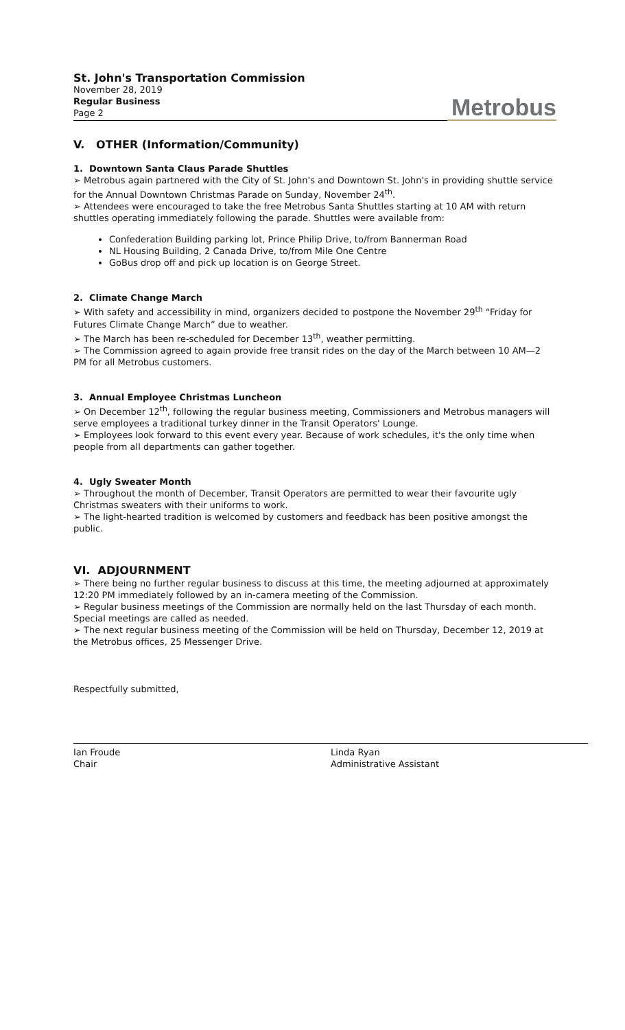St. John's Transportation Commission
November 28, 2019
Regular Business
Page 2
Metrobus
V. OTHER (Information/Community)
1. Downtown Santa Claus Parade Shuttles
➢ Metrobus again partnered with the City of St. John's and Downtown St. John's in providing shuttle service for the Annual Downtown Christmas Parade on Sunday, November 24<sup>th</sup>.
➢ Attendees were encouraged to take the free Metrobus Santa Shuttles starting at 10 AM with return shuttles operating immediately following the parade. Shuttles were available from:
Confederation Building parking lot, Prince Philip Drive, to/from Bannerman Road
NL Housing Building, 2 Canada Drive, to/from Mile One Centre
GoBus drop off and pick up location is on George Street.
2. Climate Change March
➢ With safety and accessibility in mind, organizers decided to postpone the November 29<sup>th</sup> “Friday for Futures Climate Change March” due to weather.
➢ The March has been re-scheduled for December 13<sup>th</sup>, weather permitting.
➢ The Commission agreed to again provide free transit rides on the day of the March between 10 AM—2 PM for all Metrobus customers.
3. Annual Employee Christmas Luncheon
➢ On December 12<sup>th</sup>, following the regular business meeting, Commissioners and Metrobus managers will serve employees a traditional turkey dinner in the Transit Operators' Lounge.
➢ Employees look forward to this event every year. Because of work schedules, it's the only time when people from all departments can gather together.
4. Ugly Sweater Month
➢ Throughout the month of December, Transit Operators are permitted to wear their favourite ugly Christmas sweaters with their uniforms to work.
➢ The light-hearted tradition is welcomed by customers and feedback has been positive amongst the public.
VI. ADJOURNMENT
➢ There being no further regular business to discuss at this time, the meeting adjourned at approximately 12:20 PM immediately followed by an in-camera meeting of the Commission.
➢ Regular business meetings of the Commission are normally held on the last Thursday of each month. Special meetings are called as needed.
➢ The next regular business meeting of the Commission will be held on Thursday, December 12, 2019 at the Metrobus offices, 25 Messenger Drive.
Respectfully submitted,
Ian Froude
Chair
Linda Ryan
Administrative Assistant